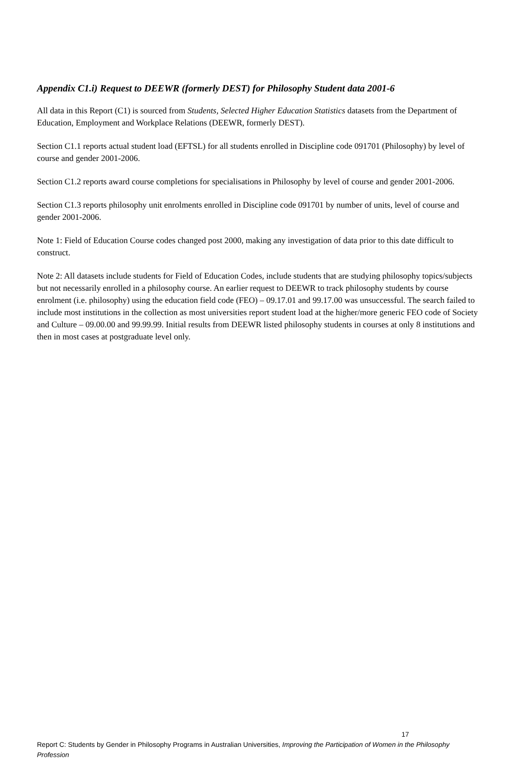Appendix C1.i) Request to DEEWR (formerly DEST) for Philosophy Student data 2001-6
All data in this Report (C1) is sourced from Students, Selected Higher Education Statistics datasets from the Department of Education, Employment and Workplace Relations (DEEWR, formerly DEST).
Section C1.1 reports actual student load (EFTSL) for all students enrolled in Discipline code 091701 (Philosophy) by level of course and gender 2001-2006.
Section C1.2 reports award course completions for specialisations in Philosophy by level of course and gender 2001-2006.
Section C1.3 reports philosophy unit enrolments enrolled in Discipline code 091701 by number of units, level of course and gender 2001-2006.
Note 1: Field of Education Course codes changed post 2000, making any investigation of data prior to this date difficult to construct.
Note 2: All datasets include students for Field of Education Codes, include students that are studying philosophy topics/subjects but not necessarily enrolled in a philosophy course. An earlier request to DEEWR to track philosophy students by course enrolment (i.e. philosophy) using the education field code (FEO) – 09.17.01 and 99.17.00 was unsuccessful. The search failed to include most institutions in the collection as most universities report student load at the higher/more generic FEO code of Society and Culture – 09.00.00 and 99.99.99. Initial results from DEEWR listed philosophy students in courses at only 8 institutions and then in most cases at postgraduate level only.
17
Report C: Students by Gender in Philosophy Programs in Australian Universities, Improving the Participation of Women in the Philosophy Profession